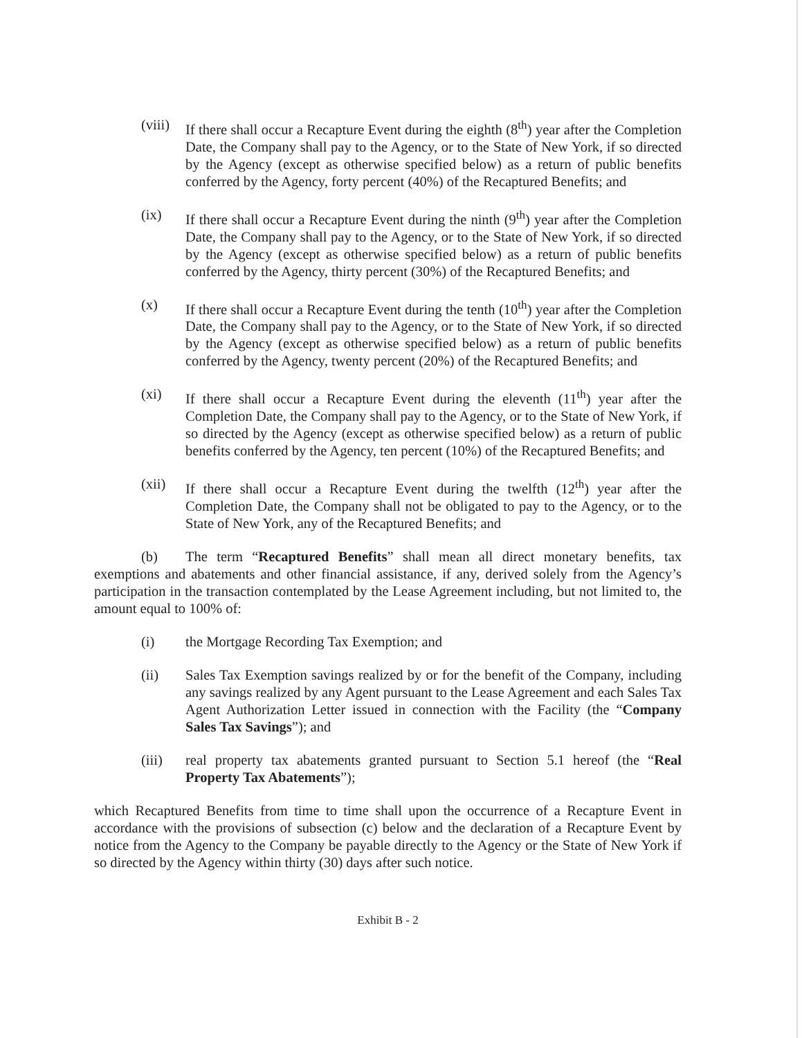(viii)
If there shall occur a Recapture Event during the eighth (8<sup>th</sup>) year after the Completion Date, the Company shall pay to the Agency, or to the State of New York, if so directed by the Agency (except as otherwise specified below) as a return of public benefits conferred by the Agency, forty percent (40%) of the Recaptured Benefits; and
(ix) If there shall occur a Recapture Event during the ninth (9<sup>th</sup>) year after the Completion Date, the Company shall pay to the Agency, or to the State of New York, if so directed by the Agency (except as otherwise specified below) as a return of public benefits conferred by the Agency, thirty percent (30%) of the Recaptured Benefits; and
(x) If there shall occur a Recapture Event during the tenth (10<sup>th</sup>) year after the Completion Date, the Company shall pay to the Agency, or to the State of New York, if so directed by the Agency (except as otherwise specified below) as a return of public benefits conferred by the Agency, twenty percent (20%) of the Recaptured Benefits; and
(xi) If there shall occur a Recapture Event during the eleventh (11<sup>th</sup>) year after the Completion Date, the Company shall pay to the Agency, or to the State of New York, if so directed by the Agency (except as otherwise specified below) as a return of public benefits conferred by the Agency, ten percent (10%) of the Recaptured Benefits; and
(xii) If there shall occur a Recapture Event during the twelfth (12<sup>th</sup>) year after the Completion Date, the Company shall not be obligated to pay to the Agency, or to the State of New York, any of the Recaptured Benefits; and
(b) The term “Recaptured Benefits” shall mean all direct monetary benefits, tax exemptions and abatements and other financial assistance, if any, derived solely from the Agency’s participation in the transaction contemplated by the Lease Agreement including, but not limited to, the amount equal to 100% of:
(i) the Mortgage Recording Tax Exemption; and
(ii) Sales Tax Exemption savings realized by or for the benefit of the Company, including any savings realized by any Agent pursuant to the Lease Agreement and each Sales Tax Agent Authorization Letter issued in connection with the Facility (the “Company Sales Tax Savings”); and
(iii) real property tax abatements granted pursuant to Section 5.1 hereof (the “Real Property Tax Abatements”);
which Recaptured Benefits from time to time shall upon the occurrence of a Recapture Event in accordance with the provisions of subsection (c) below and the declaration of a Recapture Event by notice from the Agency to the Company be payable directly to the Agency or the State of New York if so directed by the Agency within thirty (30) days after such notice.
Exhibit B - 2